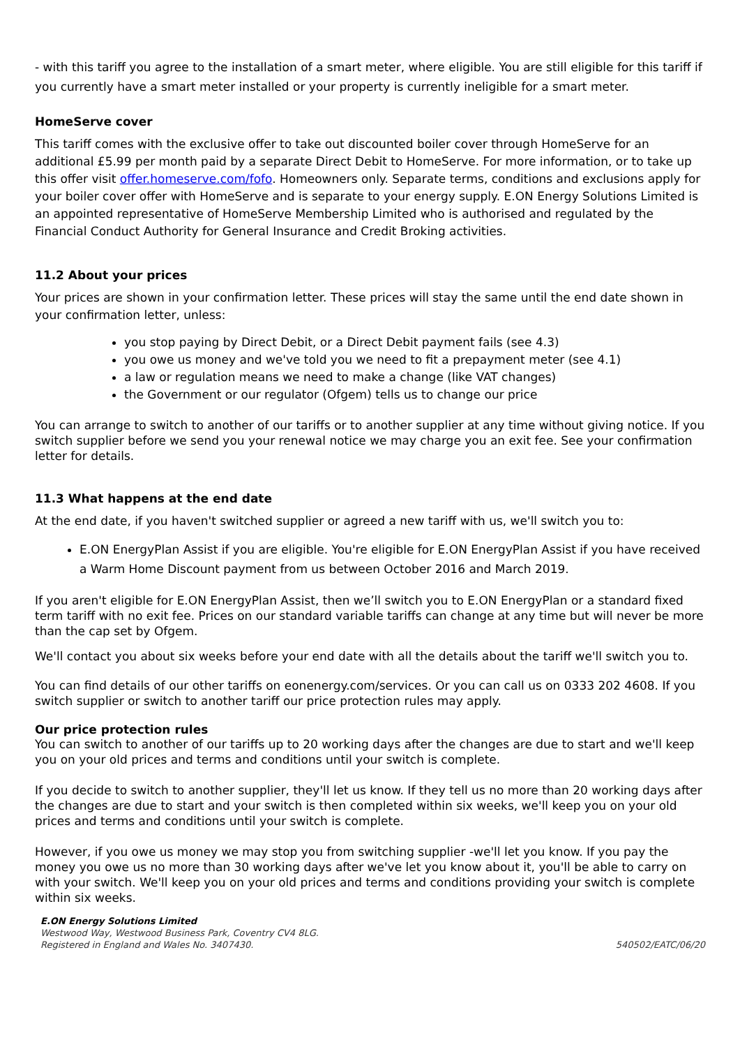- with this tariff you agree to the installation of a smart meter, where eligible. You are still eligible for this tariff if you currently have a smart meter installed or your property is currently ineligible for a smart meter.
HomeServe cover
This tariff comes with the exclusive offer to take out discounted boiler cover through HomeServe for an additional £5.99 per month paid by a separate Direct Debit to HomeServe. For more information, or to take up this offer visit offer.homeserve.com/fofo. Homeowners only. Separate terms, conditions and exclusions apply for your boiler cover offer with HomeServe and is separate to your energy supply. E.ON Energy Solutions Limited is an appointed representative of HomeServe Membership Limited who is authorised and regulated by the Financial Conduct Authority for General Insurance and Credit Broking activities.
11.2 About your prices
Your prices are shown in your confirmation letter. These prices will stay the same until the end date shown in your confirmation letter, unless:
you stop paying by Direct Debit, or a Direct Debit payment fails (see 4.3)
you owe us money and we've told you we need to fit a prepayment meter (see 4.1)
a law or regulation means we need to make a change (like VAT changes)
the Government or our regulator (Ofgem) tells us to change our price
You can arrange to switch to another of our tariffs or to another supplier at any time without giving notice. If you switch supplier before we send you your renewal notice we may charge you an exit fee. See your confirmation letter for details.
11.3 What happens at the end date
At the end date, if you haven't switched supplier or agreed a new tariff with us, we'll switch you to:
E.ON EnergyPlan Assist if you are eligible. You're eligible for E.ON EnergyPlan Assist if you have received a Warm Home Discount payment from us between October 2016 and March 2019.
If you aren't eligible for E.ON EnergyPlan Assist, then we’ll switch you to E.ON EnergyPlan or a standard fixed term tariff with no exit fee. Prices on our standard variable tariffs can change at any time but will never be more than the cap set by Ofgem.
We'll contact you about six weeks before your end date with all the details about the tariff we'll switch you to.
You can find details of our other tariffs on eonenergy.com/services. Or you can call us on 0333 202 4608. If you switch supplier or switch to another tariff our price protection rules may apply.
Our price protection rules
You can switch to another of our tariffs up to 20 working days after the changes are due to start and we'll keep you on your old prices and terms and conditions until your switch is complete.
If you decide to switch to another supplier, they'll let us know. If they tell us no more than 20 working days after the changes are due to start and your switch is then completed within six weeks, we'll keep you on your old prices and terms and conditions until your switch is complete.
However, if you owe us money we may stop you from switching supplier -we'll let you know. If you pay the money you owe us no more than 30 working days after we've let you know about it, you'll be able to carry on with your switch. We'll keep you on your old prices and terms and conditions providing your switch is complete within six weeks.
E.ON Energy Solutions Limited
Westwood Way, Westwood Business Park, Coventry CV4 8LG.
Registered in England and Wales No. 3407430. 540502/EATC/06/20